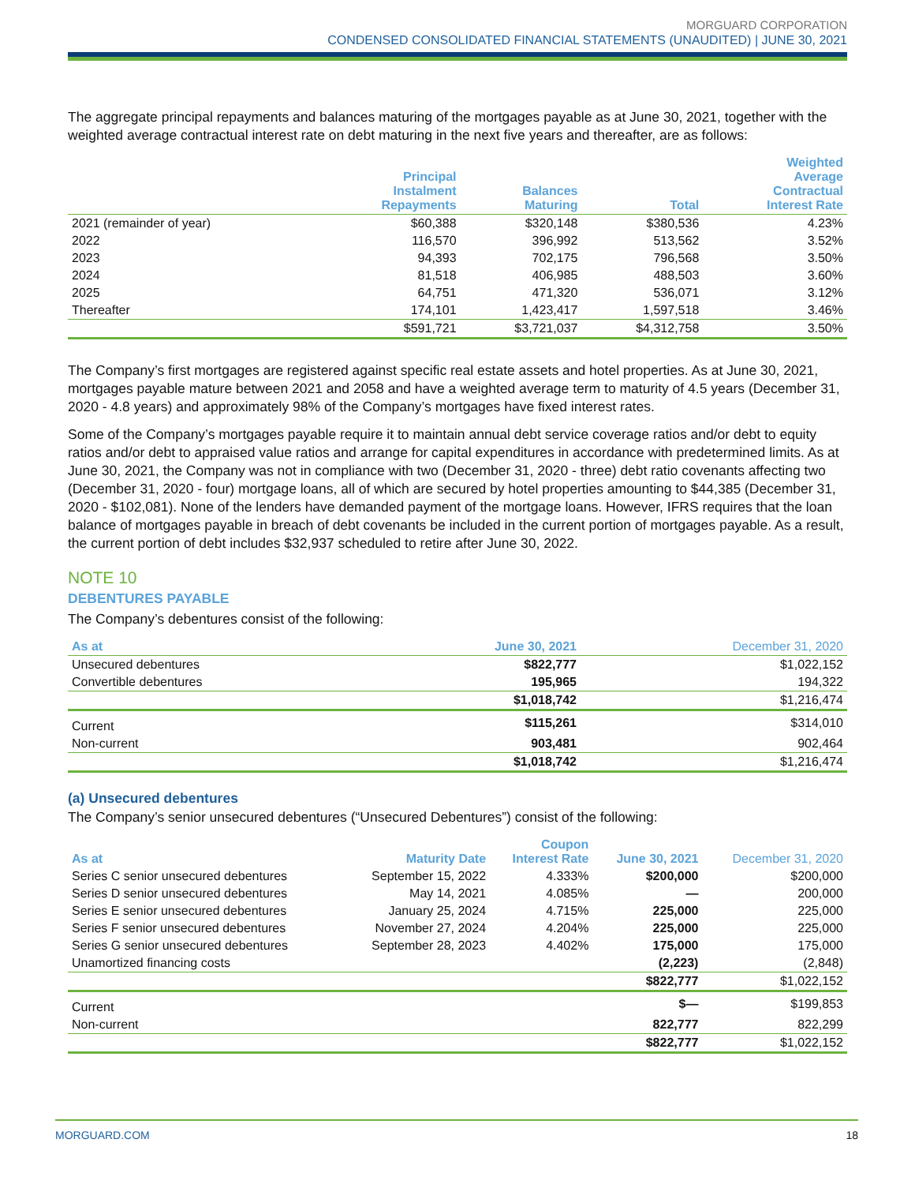MORGUARD CORPORATION
CONDENSED CONSOLIDATED FINANCIAL STATEMENTS (UNAUDITED) | JUNE 30, 2021
The aggregate principal repayments and balances maturing of the mortgages payable as at June 30, 2021, together with the weighted average contractual interest rate on debt maturing in the next five years and thereafter, are as follows:
| | Principal Instalment Repayments | Balances Maturing | Total | Weighted Average Contractual Interest Rate |
| --- | --- | --- | --- | --- |
| 2021 (remainder of year) | $60,388 | $320,148 | $380,536 | 4.23% |
| 2022 | 116,570 | 396,992 | 513,562 | 3.52% |
| 2023 | 94,393 | 702,175 | 796,568 | 3.50% |
| 2024 | 81,518 | 406,985 | 488,503 | 3.60% |
| 2025 | 64,751 | 471,320 | 536,071 | 3.12% |
| Thereafter | 174,101 | 1,423,417 | 1,597,518 | 3.46% |
| | $591,721 | $3,721,037 | $4,312,758 | 3.50% |
The Company’s first mortgages are registered against specific real estate assets and hotel properties. As at June 30, 2021, mortgages payable mature between 2021 and 2058 and have a weighted average term to maturity of 4.5 years (December 31, 2020 - 4.8 years) and approximately 98% of the Company’s mortgages have fixed interest rates.
Some of the Company’s mortgages payable require it to maintain annual debt service coverage ratios and/or debt to equity ratios and/or debt to appraised value ratios and arrange for capital expenditures in accordance with predetermined limits. As at June 30, 2021, the Company was not in compliance with two (December 31, 2020 - three) debt ratio covenants affecting two (December 31, 2020 - four) mortgage loans, all of which are secured by hotel properties amounting to $44,385 (December 31, 2020 - $102,081). None of the lenders have demanded payment of the mortgage loans. However, IFRS requires that the loan balance of mortgages payable in breach of debt covenants be included in the current portion of mortgages payable. As a result, the current portion of debt includes $32,937 scheduled to retire after June 30, 2022.
NOTE 10
DEBENTURES PAYABLE
The Company’s debentures consist of the following:
| As at | June 30, 2021 | December 31, 2020 |
| --- | --- | --- |
| Unsecured debentures | $822,777 | $1,022,152 |
| Convertible debentures | 195,965 | 194,322 |
| | $1,018,742 | $1,216,474 |
| Current | $115,261 | $314,010 |
| Non-current | 903,481 | 902,464 |
| | $1,018,742 | $1,216,474 |
(a) Unsecured debentures
The Company’s senior unsecured debentures (“Unsecured Debentures”) consist of the following:
| As at | Maturity Date | Coupon Interest Rate | June 30, 2021 | December 31, 2020 |
| --- | --- | --- | --- | --- |
| Series C senior unsecured debentures | September 15, 2022 | 4.333% | $200,000 | $200,000 |
| Series D senior unsecured debentures | May 14, 2021 | 4.085% | — | 200,000 |
| Series E senior unsecured debentures | January 25, 2024 | 4.715% | 225,000 | 225,000 |
| Series F senior unsecured debentures | November 27, 2024 | 4.204% | 225,000 | 225,000 |
| Series G senior unsecured debentures | September 28, 2023 | 4.402% | 175,000 | 175,000 |
| Unamortized financing costs | | | (2,223) | (2,848) |
| | | | $822,777 | $1,022,152 |
| Current | | | $— | $199,853 |
| Non-current | | | 822,777 | 822,299 |
| | | | $822,777 | $1,022,152 |
MORGUARD.COM 18